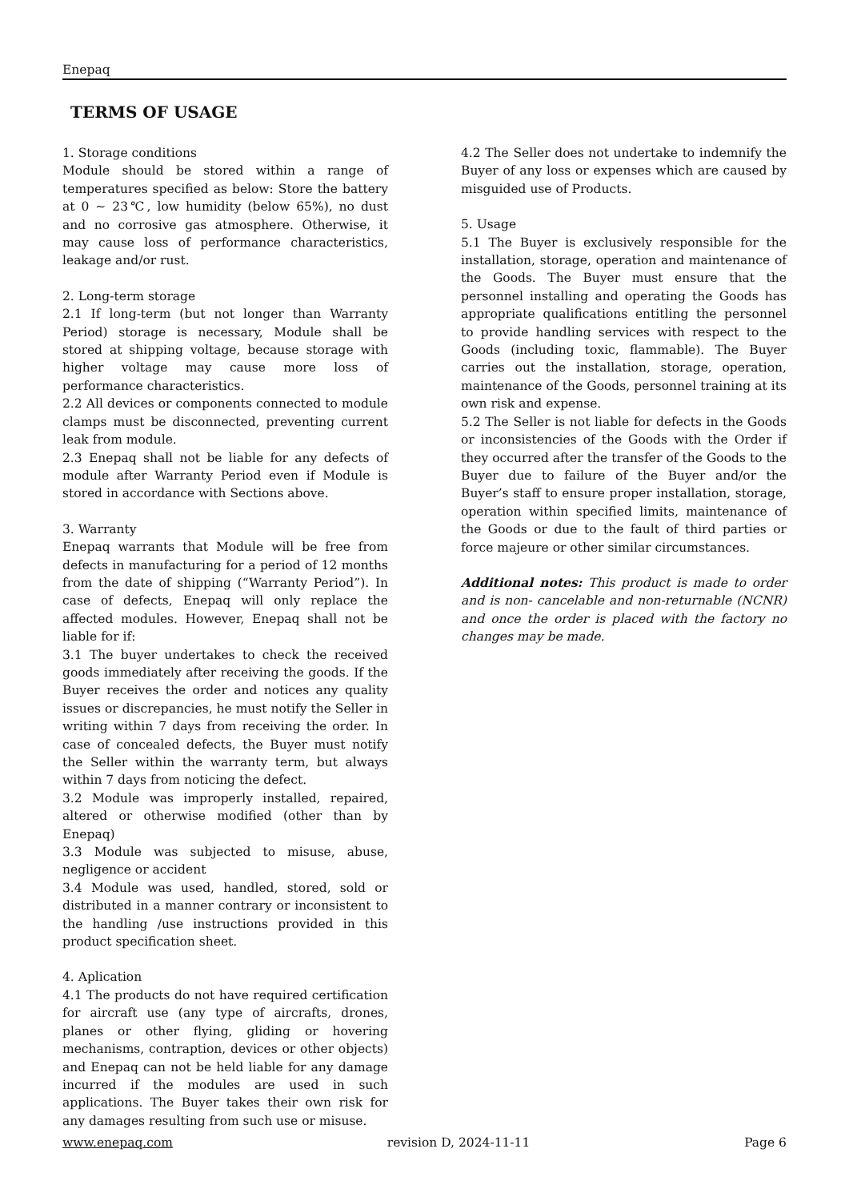Enepaq
TERMS OF USAGE
1. Storage conditions
Module should be stored within a range of temperatures specified as below: Store the battery at 0 ∼ 23℃, low humidity (below 65%), no dust and no corrosive gas atmosphere. Otherwise, it may cause loss of performance characteristics, leakage and/or rust.
2. Long-term storage
2.1 If long-term (but not longer than Warranty Period) storage is necessary, Module shall be stored at shipping voltage, because storage with higher voltage may cause more loss of performance characteristics.
2.2 All devices or components connected to module clamps must be disconnected, preventing current leak from module.
2.3 Enepaq shall not be liable for any defects of module after Warranty Period even if Module is stored in accordance with Sections above.
3. Warranty
Enepaq warrants that Module will be free from defects in manufacturing for a period of 12 months from the date of shipping (“Warranty Period”). In case of defects, Enepaq will only replace the affected modules. However, Enepaq shall not be liable for if:
3.1 The buyer undertakes to check the received goods immediately after receiving the goods. If the Buyer receives the order and notices any quality issues or discrepancies, he must notify the Seller in writing within 7 days from receiving the order. In case of concealed defects, the Buyer must notify the Seller within the warranty term, but always within 7 days from noticing the defect.
3.2 Module was improperly installed, repaired, altered or otherwise modified (other than by Enepaq)
3.3 Module was subjected to misuse, abuse, negligence or accident
3.4 Module was used, handled, stored, sold or distributed in a manner contrary or inconsistent to the handling /use instructions provided in this product specification sheet.
4. Aplication
4.1 The products do not have required certification for aircraft use (any type of aircrafts, drones, planes or other flying, gliding or hovering mechanisms, contraption, devices or other objects) and Enepaq can not be held liable for any damage incurred if the modules are used in such applications. The Buyer takes their own risk for any damages resulting from such use or misuse.
4.2 The Seller does not undertake to indemnify the Buyer of any loss or expenses which are caused by misguided use of Products.
5. Usage
5.1 The Buyer is exclusively responsible for the installation, storage, operation and maintenance of the Goods. The Buyer must ensure that the personnel installing and operating the Goods has appropriate qualifications entitling the personnel to provide handling services with respect to the Goods (including toxic, flammable). The Buyer carries out the installation, storage, operation, maintenance of the Goods, personnel training at its own risk and expense.
5.2 The Seller is not liable for defects in the Goods or inconsistencies of the Goods with the Order if they occurred after the transfer of the Goods to the Buyer due to failure of the Buyer and/or the Buyer’s staff to ensure proper installation, storage, operation within specified limits, maintenance of the Goods or due to the fault of third parties or force majeure or other similar circumstances.
Additional notes: This product is made to order and is non- cancelable and non-returnable (NCNR) and once the order is placed with the factory no changes may be made.
www.enepaq.com revision D, 2024-11-11 Page 6